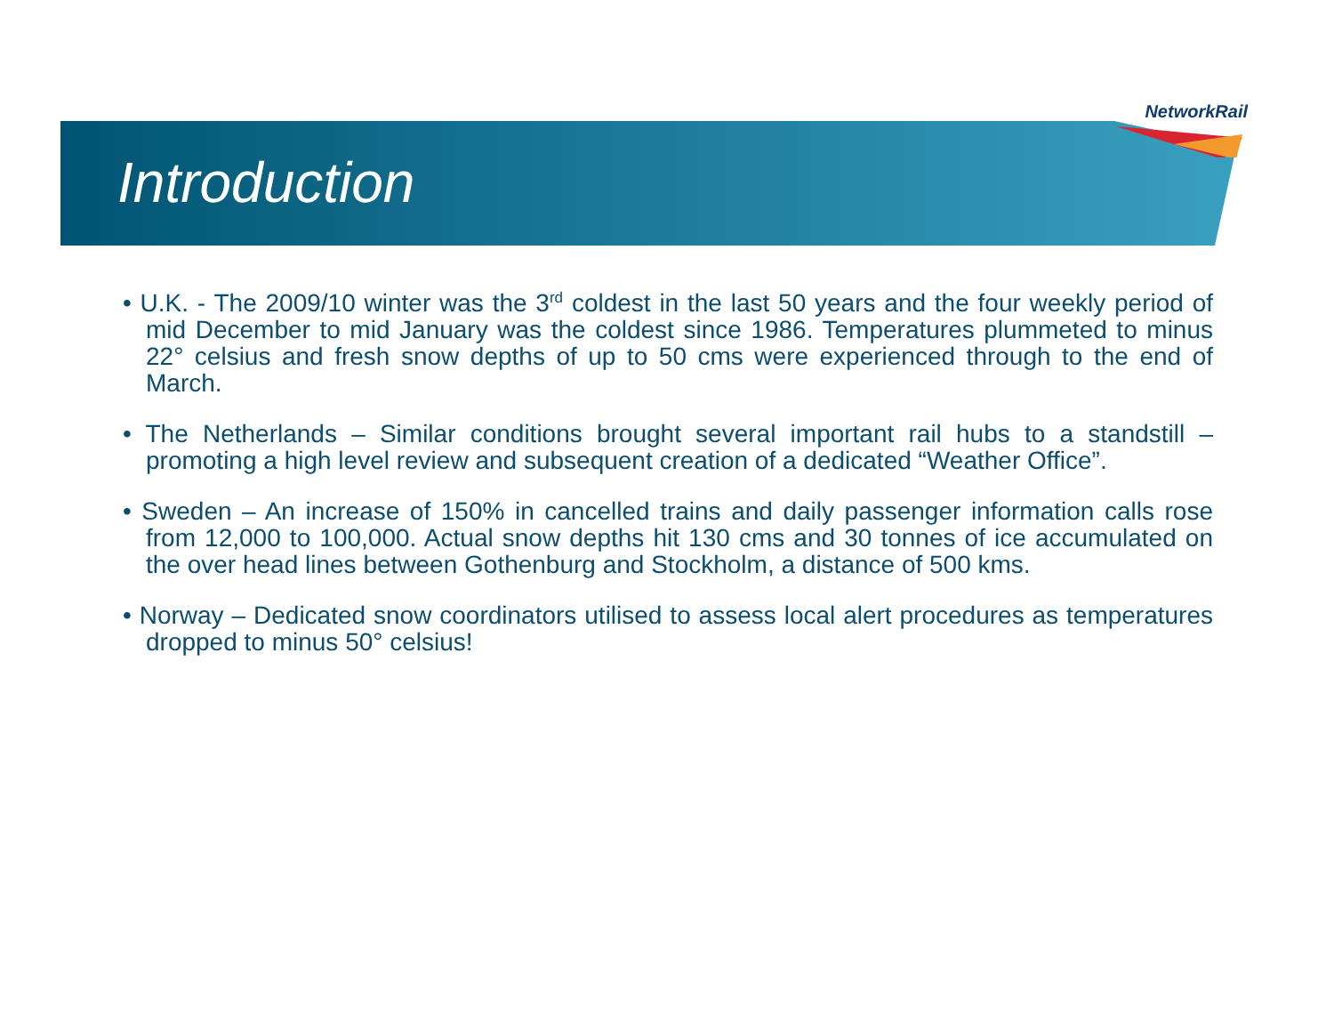NetworkRail
Introduction
• U.K. - The 2009/10 winter was the 3<sup>rd</sup> coldest in the last 50 years and the four weekly period of mid December to mid January was the coldest since 1986. Temperatures plummeted to minus 22° celsius and fresh snow depths of up to 50 cms were experienced through to the end of March.
• The Netherlands – Similar conditions brought several important rail hubs to a standstill – promoting a high level review and subsequent creation of a dedicated “Weather Office”.
• Sweden – An increase of 150% in cancelled trains and daily passenger information calls rose from 12,000 to 100,000. Actual snow depths hit 130 cms and 30 tonnes of ice accumulated on the over head lines between Gothenburg and Stockholm, a distance of 500 kms.
• Norway – Dedicated snow coordinators utilised to assess local alert procedures as temperatures dropped to minus 50° celsius!